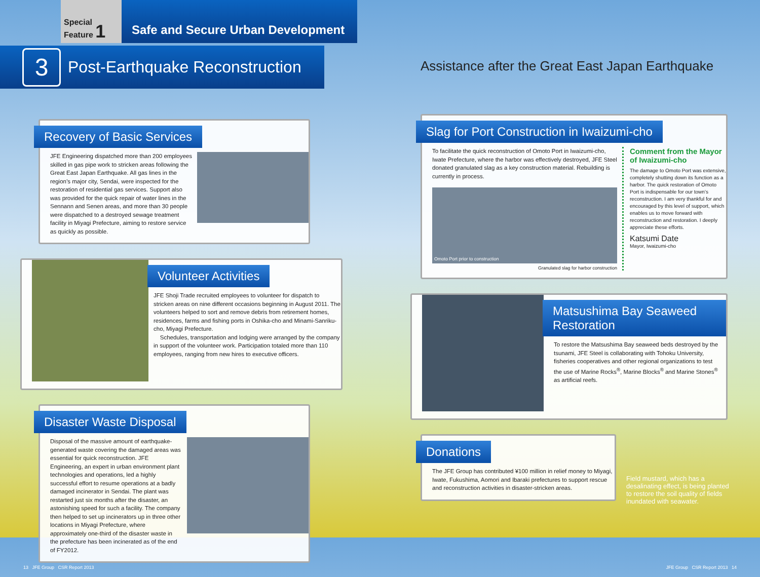Special
Feature 1
Safe and Secure Urban Development
3
Post-Earthquake Reconstruction
Recovery of Basic Services
JFE Engineering dispatched more than 200 employees skilled in gas pipe work to stricken areas following the Great East Japan Earthquake. All gas lines in the region’s major city, Sendai, were inspected for the restoration of residential gas services. Support also was provided for the quick repair of water lines in the Sennann and Senen areas, and more than 30 people were dispatched to a destroyed sewage treatment facility in Miyagi Prefecture, aiming to restore service as quickly as possible.
Volunteer Activities
JFE Shoji Trade recruited employees to volunteer for dispatch to stricken areas on nine different occasions beginning in August 2011. The volunteers helped to sort and remove debris from retirement homes, residences, farms and fishing ports in Oshika-cho and Minami-Sanriku-cho, Miyagi Prefecture.
Schedules, transportation and lodging were arranged by the company in support of the volunteer work. Participation totaled more than 110 employees, ranging from new hires to executive officers.
Disaster Waste Disposal
Disposal of the massive amount of earthquake-generated waste covering the damaged areas was essential for quick reconstruction. JFE Engineering, an expert in urban environment plant technologies and operations, led a highly successful effort to resume operations at a badly damaged incinerator in Sendai. The plant was restarted just six months after the disaster, an astonishing speed for such a facility. The company then helped to set up incinerators up in three other locations in Miyagi Prefecture, where approximately one-third of the disaster waste in the prefecture has been incinerated as of the end of FY2012.
13 JFE Group CSR Report 2013
Assistance after the Great East Japan Earthquake
Slag for Port Construction in Iwaizumi-cho
To facilitate the quick reconstruction of Omoto Port in Iwaizumi-cho, Iwate Prefecture, where the harbor was effectively destroyed, JFE Steel donated granulated slag as a key construction material. Rebuilding is currently in process.
Omoto Port prior to construction
Granulated slag for harbor construction
Comment from the Mayor of Iwaizumi-cho
The damage to Omoto Port was extensive, completely shutting down its function as a harbor. The quick restoration of Omoto Port is indispensable for our town’s reconstruction. I am very thankful for and encouraged by this level of support, which enables us to move forward with reconstruction and restoration. I deeply appreciate these efforts.
Katsumi Date
Mayor, Iwaizumi-cho
Matsushima Bay Seaweed Restoration
To restore the Matsushima Bay seaweed beds destroyed by the tsunami, JFE Steel is collaborating with Tohoku University, fisheries cooperatives and other regional organizations to test the use of Marine Rocks<sup>®</sup>, Marine Blocks<sup>®</sup> and Marine Stones<sup>®</sup> as artificial reefs.
Donations
The JFE Group has contributed ¥100 million in relief money to Miyagi, Iwate, Fukushima, Aomori and Ibaraki prefectures to support rescue and reconstruction activities in disaster-stricken areas.
Field mustard, which has a desalinating effect, is being planted to restore the soil quality of fields inundated with seawater.
JFE Group CSR Report 2013 14